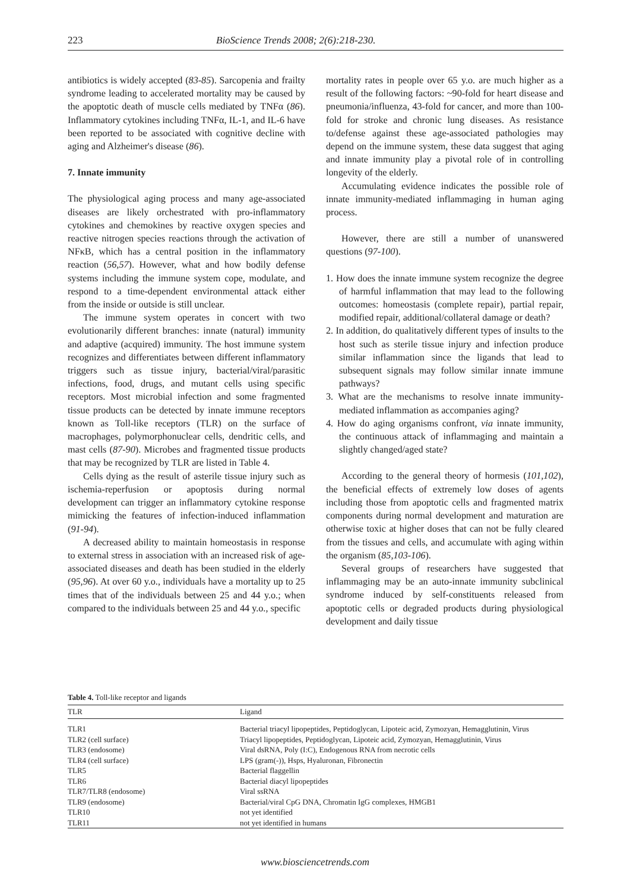223 BioScience Trends 2008; 2(6):218-230.
antibiotics is widely accepted (83-85). Sarcopenia and frailty syndrome leading to accelerated mortality may be caused by the apoptotic death of muscle cells mediated by TNFα (86). Inflammatory cytokines including TNFα, IL-1, and IL-6 have been reported to be associated with cognitive decline with aging and Alzheimer's disease (86).
7. Innate immunity
The physiological aging process and many age-associated diseases are likely orchestrated with pro-inflammatory cytokines and chemokines by reactive oxygen species and reactive nitrogen species reactions through the activation of NFκB, which has a central position in the inflammatory reaction (56,57). However, what and how bodily defense systems including the immune system cope, modulate, and respond to a time-dependent environmental attack either from the inside or outside is still unclear.
The immune system operates in concert with two evolutionarily different branches: innate (natural) immunity and adaptive (acquired) immunity. The host immune system recognizes and differentiates between different inflammatory triggers such as tissue injury, bacterial/viral/parasitic infections, food, drugs, and mutant cells using specific receptors. Most microbial infection and some fragmented tissue products can be detected by innate immune receptors known as Toll-like receptors (TLR) on the surface of macrophages, polymorphonuclear cells, dendritic cells, and mast cells (87-90). Microbes and fragmented tissue products that may be recognized by TLR are listed in Table 4.
Cells dying as the result of asterile tissue injury such as ischemia-reperfusion or apoptosis during normal development can trigger an inflammatory cytokine response mimicking the features of infection-induced inflammation (91-94).
A decreased ability to maintain homeostasis in response to external stress in association with an increased risk of age-associated diseases and death has been studied in the elderly (95,96). At over 60 y.o., individuals have a mortality up to 25 times that of the individuals between 25 and 44 y.o.; when compared to the individuals between 25 and 44 y.o., specific
mortality rates in people over 65 y.o. are much higher as a result of the following factors: ~90-fold for heart disease and pneumonia/influenza, 43-fold for cancer, and more than 100-fold for stroke and chronic lung diseases. As resistance to/defense against these age-associated pathologies may depend on the immune system, these data suggest that aging and innate immunity play a pivotal role of in controlling longevity of the elderly.
Accumulating evidence indicates the possible role of innate immunity-mediated inflammaging in human aging process.
However, there are still a number of unanswered questions (97-100).
1. How does the innate immune system recognize the degree of harmful inflammation that may lead to the following outcomes: homeostasis (complete repair), partial repair, modified repair, additional/collateral damage or death?
2. In addition, do qualitatively different types of insults to the host such as sterile tissue injury and infection produce similar inflammation since the ligands that lead to subsequent signals may follow similar innate immune pathways?
3. What are the mechanisms to resolve innate immunity-mediated inflammation as accompanies aging?
4. How do aging organisms confront, via innate immunity, the continuous attack of inflammaging and maintain a slightly changed/aged state?
According to the general theory of hormesis (101,102), the beneficial effects of extremely low doses of agents including those from apoptotic cells and fragmented matrix components during normal development and maturation are otherwise toxic at higher doses that can not be fully cleared from the tissues and cells, and accumulate with aging within the organism (85,103-106).
Several groups of researchers have suggested that inflammaging may be an auto-innate immunity subclinical syndrome induced by self-constituents released from apoptotic cells or degraded products during physiological development and daily tissue
Table 4. Toll-like receptor and ligands
| TLR | Ligand |
| --- | --- |
| TLR1 | Bacterial triacyl lipopeptides, Peptidoglycan, Lipoteic acid, Zymozyan, Hemagglutinin, Virus |
| TLR2 (cell surface) | Triacyl lipopeptides, Peptidoglycan, Lipoteic acid, Zymozyan, Hemagglutinin, Virus |
| TLR3 (endosome) | Viral dsRNA, Poly (I:C), Endogenous RNA from necrotic cells |
| TLR4 (cell surface) | LPS (gram(-)), Hsps, Hyaluronan, Fibronectin |
| TLR5 | Bacterial flaggellin |
| TLR6 | Bacterial diacyl lipopeptides |
| TLR7/TLR8 (endosome) | Viral ssRNA |
| TLR9 (endosome) | Bacterial/viral CpG DNA, Chromatin IgG complexes, HMGB1 |
| TLR10 | not yet identified |
| TLR11 | not yet identified in humans |
www.biosciencetrends.com